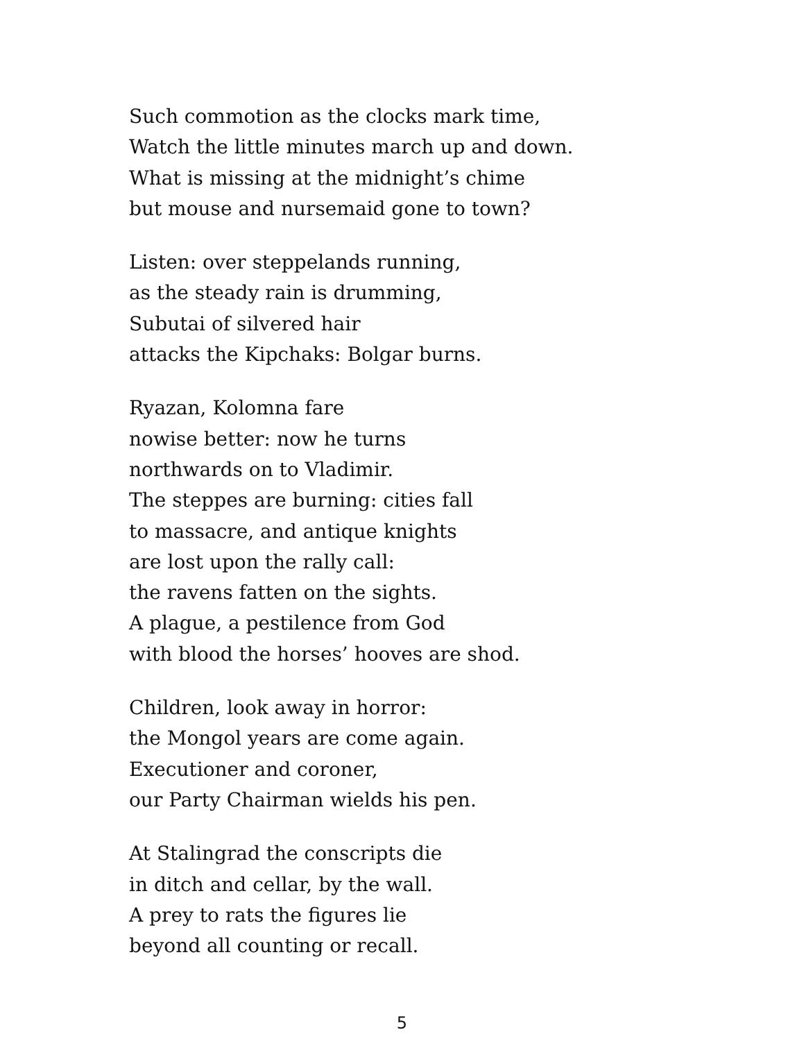Such commotion as the clocks mark time,
Watch the little minutes march up and down.
What is missing at the midnight’s chime
but mouse and nursemaid gone to town?
Listen: over steppelands running,
as the steady rain is drumming,
Subutai of silvered hair
attacks the Kipchaks: Bolgar burns.
Ryazan, Kolomna fare
nowise better: now he turns
northwards on to Vladimir.
The steppes are burning: cities fall
to massacre, and antique knights
are lost upon the rally call:
the ravens fatten on the sights.
A plague, a pestilence from God
with blood the horses’ hooves are shod.
Children, look away in horror:
the Mongol years are come again.
Executioner and coroner,
our Party Chairman wields his pen.
At Stalingrad the conscripts die
in ditch and cellar, by the wall.
A prey to rats the figures lie
beyond all counting or recall.
5